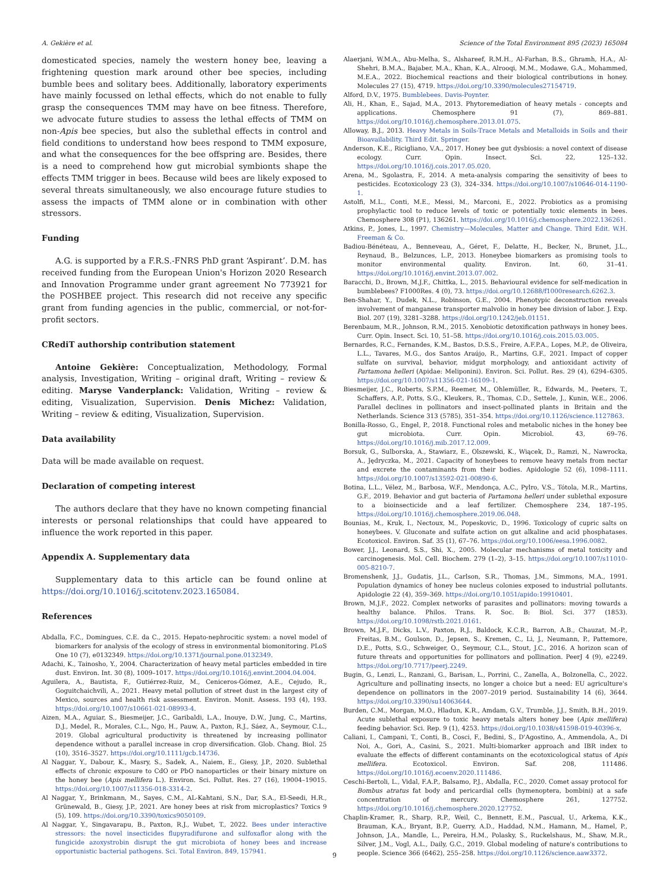A. Gekière et al. Science of the Total Environment 895 (2023) 165084
domesticated species, namely the western honey bee, leaving a frightening question mark around other bee species, including bumble bees and solitary bees. Additionally, laboratory experiments have mainly focussed on lethal effects, which do not enable to fully grasp the consequences TMM may have on bee fitness. Therefore, we advocate future studies to assess the lethal effects of TMM on non-Apis bee species, but also the sublethal effects in control and field conditions to understand how bees respond to TMM exposure, and what the consequences for the bee offspring are. Besides, there is a need to comprehend how gut microbial symbionts shape the effects TMM trigger in bees. Because wild bees are likely exposed to several threats simultaneously, we also encourage future studies to assess the impacts of TMM alone or in combination with other stressors.
Funding
A.G. is supported by a F.R.S.-FNRS PhD grant ‘Aspirant’. D.M. has received funding from the European Union's Horizon 2020 Research and Innovation Programme under grant agreement No 773921 for the POSHBEE project. This research did not receive any specific grant from funding agencies in the public, commercial, or not-for-profit sectors.
CRediT authorship contribution statement
Antoine Gekière: Conceptualization, Methodology, Formal analysis, Investigation, Writing – original draft, Writing – review & editing. Maryse Vanderplanck: Validation, Writing – review & editing, Visualization, Supervision. Denis Michez: Validation, Writing – review & editing, Visualization, Supervision.
Data availability
Data will be made available on request.
Declaration of competing interest
The authors declare that they have no known competing financial interests or personal relationships that could have appeared to influence the work reported in this paper.
Appendix A. Supplementary data
Supplementary data to this article can be found online at https://doi.org/10.1016/j.scitotenv.2023.165084.
References
Abdalla, F.C., Domingues, C.E. da C., 2015. Hepato-nephrocitic system: a novel model of biomarkers for analysis of the ecology of stress in environmental biomonitoring. PLoS One 10 (7), e0132349. https://doi.org/10.1371/journal.pone.0132349.
Adachi, K., Tainosho, Y., 2004. Characterization of heavy metal particles embedded in tire dust. Environ. Int. 30 (8), 1009–1017. https://doi.org/10.1016/j.envint.2004.04.004.
Aguilera, A., Bautista, F., Gutiérrez-Ruiz, M., Ceniceros-Gómez, A.E., Cejudo, R., Goguitchaichvili, A., 2021. Heavy metal pollution of street dust in the largest city of Mexico, sources and health risk assessment. Environ. Monit. Assess. 193 (4), 193. https://doi.org/10.1007/s10661-021-08993-4.
Aizen, M.A., Aguiar, S., Biesmeijer, J.C., Garibaldi, L.A., Inouye, D.W., Jung, C., Martins, D.J., Medel, R., Morales, C.L., Ngo, H., Pauw, A., Paxton, R.J., Sáez, A., Seymour, C.L., 2019. Global agricultural productivity is threatened by increasing pollinator dependence without a parallel increase in crop diversification. Glob. Chang. Biol. 25 (10), 3516–3527. https://doi.org/10.1111/gcb.14736.
Al Naggar, Y., Dabour, K., Masry, S., Sadek, A., Naiem, E., Giesy, J.P., 2020. Sublethal effects of chronic exposure to CdO or PbO nanoparticles or their binary mixture on the honey bee (Apis mellifera L.). Environ. Sci. Pollut. Res. 27 (16), 19004–19015. https://doi.org/10.1007/s11356-018-3314-2.
Al Naggar, Y., Brinkmann, M., Sayes, C.M., AL-Kahtani, S.N., Dar, S.A., El-Seedi, H.R., Grünewald, B., Giesy, J.P., 2021. Are honey bees at risk from microplastics? Toxics 9 (5), 109. https://doi.org/10.3390/toxics9050109.
Al Naggar, Y., Singavarapu, B., Paxton, R.J., Wubet, T., 2022. Bees under interactive stressors: the novel insecticides flupyradifurone and sulfoxaflor along with the fungicide azoxystrobin disrupt the gut microbiota of honey bees and increase opportunistic bacterial pathogens. Sci. Total Environ. 849, 157941.
Alaerjani, W.M.A., Abu-Melha, S., Alshareef, R.M.H., Al-Farhan, B.S., Ghramh, H.A., Al-Shehri, B.M.A., Bajaber, M.A., Khan, K.A., Alrooqi, M.M., Modawe, G.A., Mohammed, M.E.A., 2022. Biochemical reactions and their biological contributions in honey. Molecules 27 (15), 4719. https://doi.org/10.3390/molecules27154719.
Alford, D.V., 1975. Bumblebees. Davis-Poynter.
Ali, H., Khan, E., Sajad, M.A., 2013. Phytoremediation of heavy metals - concepts and applications. Chemosphere 91 (7), 869–881. https://doi.org/10.1016/j.chemosphere.2013.01.075.
Alloway, B.J., 2013. Heavy Metals in Soils-Trace Metals and Metalloids in Soils and their Bioavailability. Third Edit. Springer.
Anderson, K.E., Ricigliano, V.A., 2017. Honey bee gut dysbiosis: a novel context of disease ecology. Curr. Opin. Insect. Sci. 22, 125–132. https://doi.org/10.1016/j.cois.2017.05.020.
Arena, M., Sgolastra, F., 2014. A meta-analysis comparing the sensitivity of bees to pesticides. Ecotoxicology 23 (3), 324–334. https://doi.org/10.1007/s10646-014-1190-1.
Astolfi, M.L., Conti, M.E., Messi, M., Marconi, E., 2022. Probiotics as a promising prophylactic tool to reduce levels of toxic or potentially toxic elements in bees. Chemosphere 308 (P1), 136261. https://doi.org/10.1016/j.chemosphere.2022.136261.
Atkins, P., Jones, L., 1997. Chemistry—Molecules, Matter and Change. Third Edit. W.H. Freeman & Co.
Badiou-Bénéteau, A., Benneveau, A., Géret, F., Delatte, H., Becker, N., Brunet, J.L., Reynaud, B., Belzunces, L.P., 2013. Honeybee biomarkers as promising tools to monitor environmental quality. Environ. Int. 60, 31–41. https://doi.org/10.1016/j.envint.2013.07.002.
Baracchi, D., Brown, M.J.F., Chittka, L., 2015. Behavioural evidence for self-medication in bumblebees? F1000Res. 4 (0), 73. https://doi.org/10.12688/f1000research.6262.3.
Ben-Shahar, Y., Dudek, N.L., Robinson, G.E., 2004. Phenotypic deconstruction reveals involvement of manganese transporter malvolio in honey bee division of labor. J. Exp. Biol. 207 (19), 3281–3288. https://doi.org/10.1242/jeb.01151.
Berenbaum, M.R., Johnson, R.M., 2015. Xenobiotic detoxification pathways in honey bees. Curr. Opin. Insect. Sci. 10, 51–58. https://doi.org/10.1016/j.cois.2015.03.005.
Bernardes, R.C., Fernandes, K.M., Bastos, D.S.S., Freire, A.F.P.A., Lopes, M.P., de Oliveira, L.L., Tavares, M.G., dos Santos Araújo, R., Martins, G.F., 2021. Impact of copper sulfate on survival, behavior, midgut morphology, and antioxidant activity of Partamona helleri (Apidae: Meliponini). Environ. Sci. Pollut. Res. 29 (4), 6294–6305. https://doi.org/10.1007/s11356-021-16109-1.
Biesmeijer, J.C., Roberts, S.P.M., Reemer, M., Ohlemüller, R., Edwards, M., Peeters, T., Schaffers, A.P., Potts, S.G., Kleukers, R., Thomas, C.D., Settele, J., Kunin, W.E., 2006. Parallel declines in pollinators and insect-pollinated plants in Britain and the Netherlands. Science 313 (5785), 351–354. https://doi.org/10.1126/science.1127863.
Bonilla-Rosso, G., Engel, P., 2018. Functional roles and metabolic niches in the honey bee gut microbiota. Curr. Opin. Microbiol. 43, 69–76. https://doi.org/10.1016/j.mib.2017.12.009.
Borsuk, G., Sulborska, A., Stawiarz, E., Olszewski, K., Wiącek, D., Ramzi, N., Nawrocka, A., Jędryczka, M., 2021. Capacity of honeybees to remove heavy metals from nectar and excrete the contaminants from their bodies. Apidologie 52 (6), 1098–1111. https://doi.org/10.1007/s13592-021-00890-6.
Botina, L.L., Vélez, M., Barbosa, W.F., Mendonça, A.C., Pylro, V.S., Tótola, M.R., Martins, G.F., 2019. Behavior and gut bacteria of Partamona helleri under sublethal exposure to a bioinsecticide and a leaf fertilizer. Chemosphere 234, 187–195. https://doi.org/10.1016/j.chemosphere.2019.06.048.
Bounias, M., Kruk, I., Nectoux, M., Popeskovic, D., 1996. Toxicology of cupric salts on honeybees. V. Gluconate and sulfate action on gut alkaline and acid phosphatases. Ecotoxicol. Environ. Saf. 35 (1), 67–76. https://doi.org/10.1006/eesa.1996.0082.
Bower, J.J., Leonard, S.S., Shi, X., 2005. Molecular mechanisms of metal toxicity and carcinogenesis. Mol. Cell. Biochem. 279 (1–2), 3–15. https://doi.org/10.1007/s11010-005-8210-7.
Bromenshenk, J.J., Gudatis, J.L., Carlson, S.R., Thomas, J.M., Simmons, M.A., 1991. Population dynamics of honey bee nucleus colonies exposed to industrial pollutants. Apidologie 22 (4), 359–369. https://doi.org/10.1051/apido:19910401.
Brown, M.J.F., 2022. Complex networks of parasites and pollinators: moving towards a healthy balance. Philos. Trans. R. Soc. B: Biol. Sci. 377 (1853). https://doi.org/10.1098/rstb.2021.0161.
Brown, M.J.F., Dicks, L.V., Paxton, R.J., Baldock, K.C.R., Barron, A.B., Chauzat, M.-P., Freitas, B.M., Goulson, D., Jepsen, S., Kremen, C., Li, J., Neumann, P., Pattemore, D.E., Potts, S.G., Schweiger, O., Seymour, C.L., Stout, J.C., 2016. A horizon scan of future threats and opportunities for pollinators and pollination. PeerJ 4 (9), e2249. https://doi.org/10.7717/peerj.2249.
Bugin, G., Lenzi, L., Ranzani, G., Barisan, L., Porrini, C., Zanella, A., Bolzonella, C., 2022. Agriculture and pollinating insects, no longer a choice but a need: EU agriculture's dependence on pollinators in the 2007–2019 period. Sustainability 14 (6), 3644. https://doi.org/10.3390/su14063644.
Burden, C.M., Morgan, M.O., Hladun, K.R., Amdam, G.V., Trumble, J.J., Smith, B.H., 2019. Acute sublethal exposure to toxic heavy metals alters honey bee (Apis mellifera) feeding behavior. Sci. Rep. 9 (1), 4253. https://doi.org/10.1038/s41598-019-40396-x.
Caliani, I., Campani, T., Conti, B., Cosci, F., Bedini, S., D'Agostino, A., Ammendola, A., Di Noi, A., Gori, A., Casini, S., 2021. Multi-biomarker approach and IBR index to evaluate the effects of different contaminants on the ecotoxicological status of Apis mellifera. Ecotoxicol. Environ. Saf. 208, 111486. https://doi.org/10.1016/j.ecoenv.2020.111486.
Ceschi-Bertoli, L., Vidal, F.A.P., Balsamo, P.J., Abdalla, F.C., 2020. Comet assay protocol for Bombus atratus fat body and pericardial cells (hymenoptera, bombini) at a safe concentration of mercury. Chemosphere 261, 127752. https://doi.org/10.1016/j.chemosphere.2020.127752.
Chaplin-Kramer, R., Sharp, R.P., Weil, C., Bennett, E.M., Pascual, U., Arkema, K.K., Brauman, K.A., Bryant, B.P., Guerry, A.D., Haddad, N.M., Hamann, M., Hamel, P., Johnson, J.A., Mandle, L., Pereira, H.M., Polasky, S., Ruckelshaus, M., Shaw, M.R., Silver, J.M., Vogl, A.L., Daily, G.C., 2019. Global modeling of nature's contributions to people. Science 366 (6462), 255–258. https://doi.org/10.1126/science.aaw3372.
9